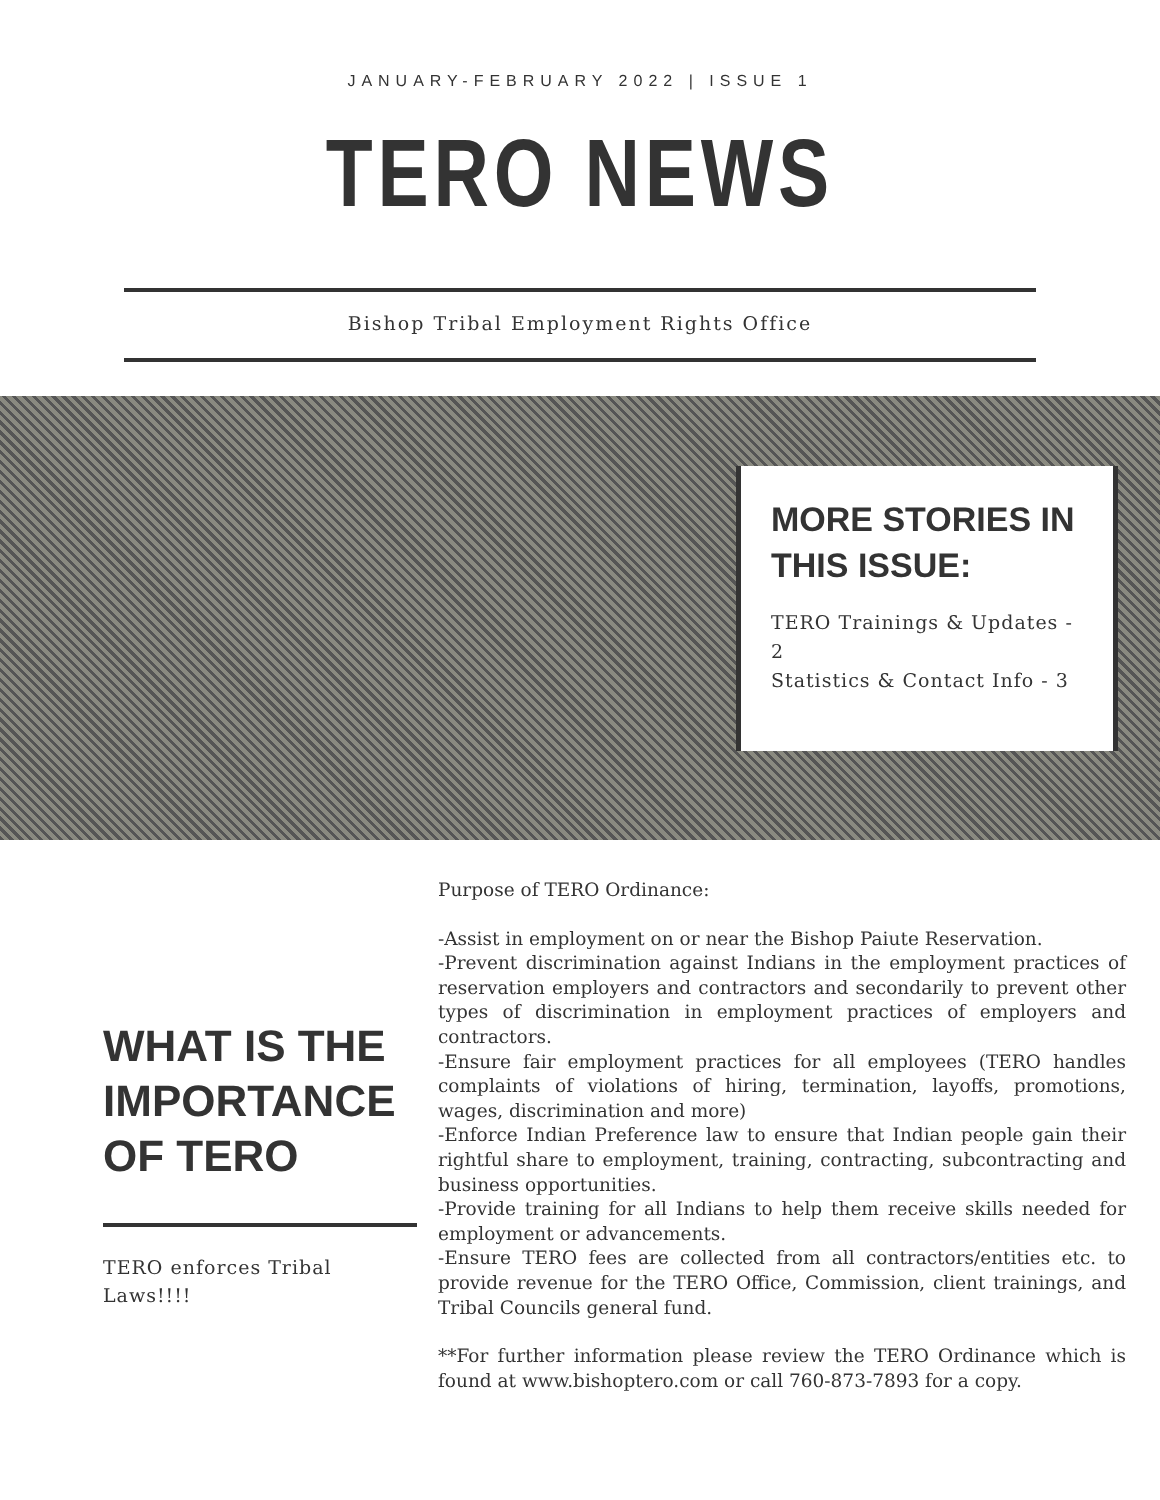JANUARY-FEBRUARY 2022 | ISSUE 1
TERO NEWS
Bishop Tribal Employment Rights Office
MORE STORIES IN THIS ISSUE:
TERO Trainings & Updates - 2
Statistics & Contact Info - 3
WHAT IS THE IMPORTANCE OF TERO
TERO enforces Tribal Laws!!!!
Purpose of TERO Ordinance:
-Assist in employment on or near the Bishop Paiute Reservation.
-Prevent discrimination against Indians in the employment practices of reservation employers and contractors and secondarily to prevent other types of discrimination in employment practices of employers and contractors.
-Ensure fair employment practices for all employees (TERO handles complaints of violations of hiring, termination, layoffs, promotions, wages, discrimination and more)
-Enforce Indian Preference law to ensure that Indian people gain their rightful share to employment, training, contracting, subcontracting and business opportunities.
-Provide training for all Indians to help them receive skills needed for employment or advancements.
-Ensure TERO fees are collected from all contractors/entities etc. to provide revenue for the TERO Office, Commission, client trainings, and Tribal Councils general fund.
**For further information please review the TERO Ordinance which is found at www.bishoptero.com or call 760-873-7893 for a copy.